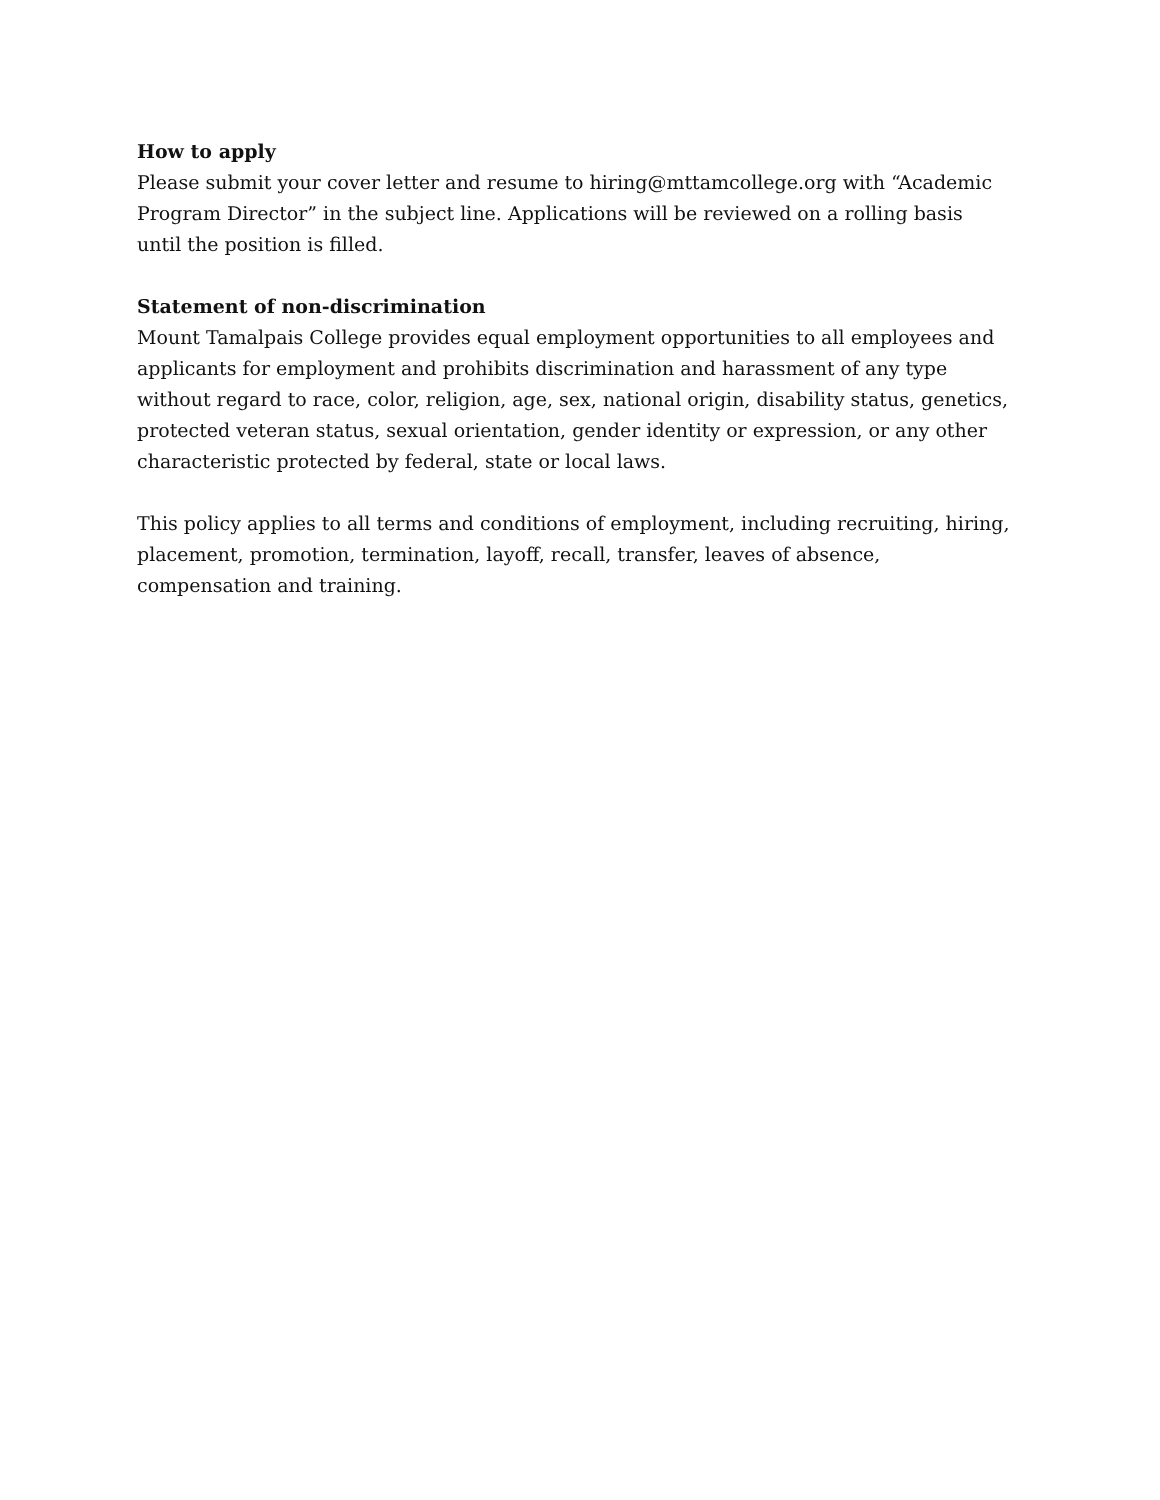How to apply
Please submit your cover letter and resume to hiring@mttamcollege.org with “Academic Program Director” in the subject line. Applications will be reviewed on a rolling basis until the position is filled.
Statement of non-discrimination
Mount Tamalpais College provides equal employment opportunities to all employees and applicants for employment and prohibits discrimination and harassment of any type without regard to race, color, religion, age, sex, national origin, disability status, genetics, protected veteran status, sexual orientation, gender identity or expression, or any other characteristic protected by federal, state or local laws.
This policy applies to all terms and conditions of employment, including recruiting, hiring, placement, promotion, termination, layoff, recall, transfer, leaves of absence, compensation and training.